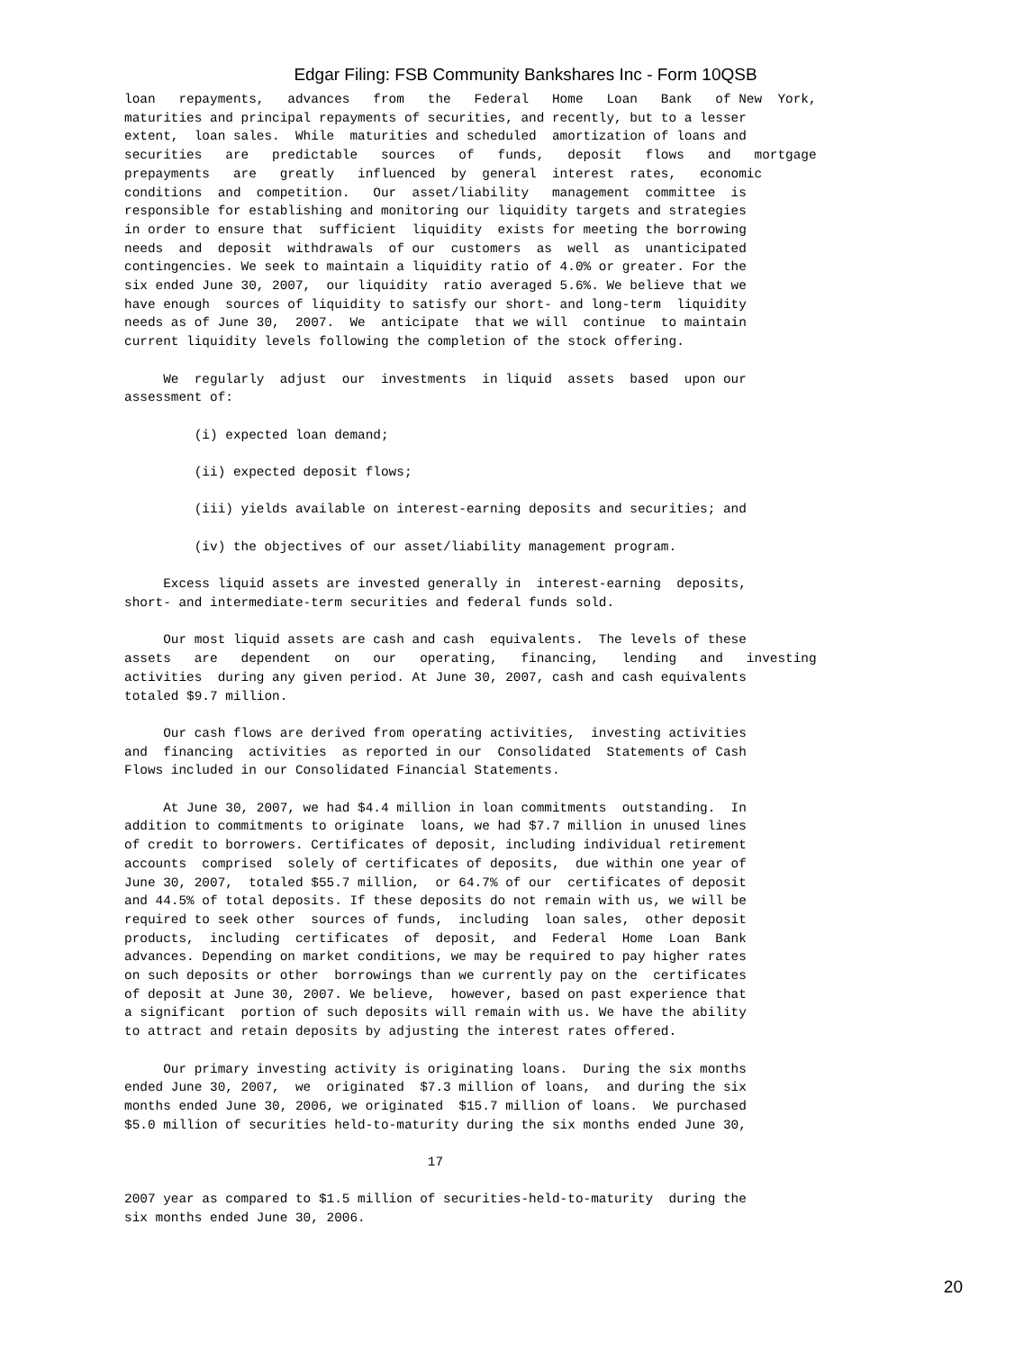Edgar Filing: FSB Community Bankshares Inc - Form 10QSB
loan   repayments,   advances   from   the   Federal   Home   Loan   Bank   of New  York,
maturities and principal repayments of securities, and recently, but to a lesser
extent,  loan sales.  While  maturities and scheduled  amortization of loans and
securities   are   predictable   sources   of   funds,   deposit   flows   and   mortgage
prepayments   are   greatly   influenced  by  general  interest  rates,   economic
conditions  and  competition.   Our  asset/liability   management  committee  is
responsible for establishing and monitoring our liquidity targets and strategies
in order to ensure that  sufficient  liquidity  exists for meeting the borrowing
needs  and  deposit  withdrawals  of our  customers  as  well  as  unanticipated
contingencies. We seek to maintain a liquidity ratio of 4.0% or greater. For the
six ended June 30, 2007,  our liquidity  ratio averaged 5.6%. We believe that we
have enough  sources of liquidity to satisfy our short- and long-term  liquidity
needs as of June 30,  2007.  We  anticipate  that we will  continue  to maintain
current liquidity levels following the completion of the stock offering.

     We  regularly  adjust  our  investments  in liquid  assets  based  upon our
assessment of:

         (i) expected loan demand;

         (ii) expected deposit flows;

         (iii) yields available on interest-earning deposits and securities; and

         (iv) the objectives of our asset/liability management program.

     Excess liquid assets are invested generally in  interest-earning  deposits,
short- and intermediate-term securities and federal funds sold.

     Our most liquid assets are cash and cash  equivalents.  The levels of these
assets   are   dependent   on   our   operating,   financing,   lending   and   investing
activities  during any given period. At June 30, 2007, cash and cash equivalents
totaled $9.7 million.

     Our cash flows are derived from operating activities,  investing activities
and  financing  activities  as reported in our  Consolidated  Statements of Cash
Flows included in our Consolidated Financial Statements.

     At June 30, 2007, we had $4.4 million in loan commitments  outstanding.  In
addition to commitments to originate  loans, we had $7.7 million in unused lines
of credit to borrowers. Certificates of deposit, including individual retirement
accounts  comprised  solely of certificates of deposits,  due within one year of
June 30, 2007,  totaled $55.7 million,  or 64.7% of our  certificates of deposit
and 44.5% of total deposits. If these deposits do not remain with us, we will be
required to seek other  sources of funds,  including  loan sales,  other deposit
products,  including  certificates  of  deposit,  and  Federal  Home  Loan  Bank
advances. Depending on market conditions, we may be required to pay higher rates
on such deposits or other  borrowings than we currently pay on the  certificates
of deposit at June 30, 2007. We believe,  however, based on past experience that
a significant  portion of such deposits will remain with us. We have the ability
to attract and retain deposits by adjusting the interest rates offered.

     Our primary investing activity is originating loans.  During the six months
ended June 30, 2007,  we  originated  $7.3 million of loans,  and during the six
months ended June 30, 2006, we originated  $15.7 million of loans.  We purchased
$5.0 million of securities held-to-maturity during the six months ended June 30,

                                       17

2007 year as compared to $1.5 million of securities-held-to-maturity  during the
six months ended June 30, 2006.
20